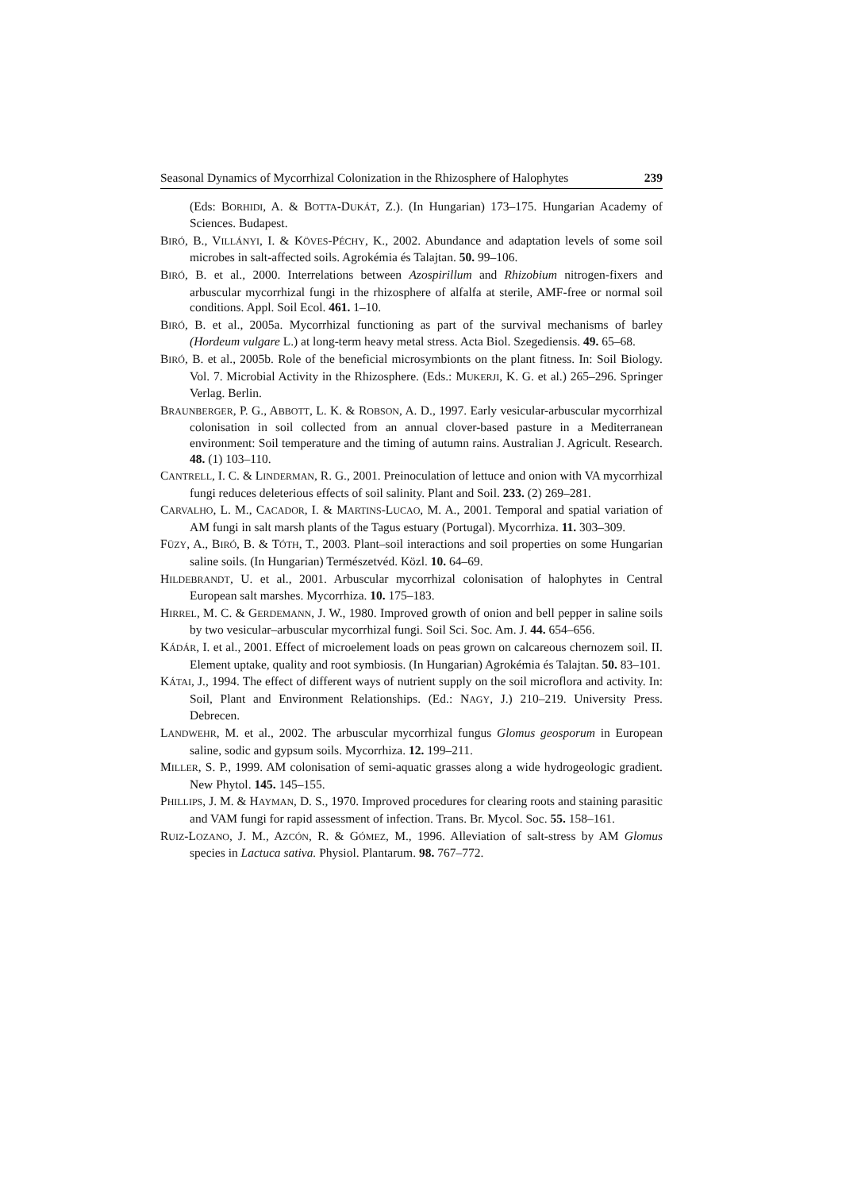Seasonal Dynamics of Mycorrhizal Colonization in the Rhizosphere of Halophytes 239
(Eds: BORHIDI, A. & BOTTA-DUKÁT, Z.). (In Hungarian) 173–175. Hungarian Academy of Sciences. Budapest.
BIRÓ, B., VILLÁNYI, I. & KÖVES-PÉCHY, K., 2002. Abundance and adaptation levels of some soil microbes in salt-affected soils. Agrokémia és Talajtan. 50. 99–106.
BIRÓ, B. et al., 2000. Interrelations between Azospirillum and Rhizobium nitrogen-fixers and arbuscular mycorrhizal fungi in the rhizosphere of alfalfa at sterile, AMF-free or normal soil conditions. Appl. Soil Ecol. 461. 1–10.
BIRÓ, B. et al., 2005a. Mycorrhizal functioning as part of the survival mechanisms of barley (Hordeum vulgare L.) at long-term heavy metal stress. Acta Biol. Szegediensis. 49. 65–68.
BIRÓ, B. et al., 2005b. Role of the beneficial microsymbionts on the plant fitness. In: Soil Biology. Vol. 7. Microbial Activity in the Rhizosphere. (Eds.: MUKERJI, K. G. et al.) 265–296. Springer Verlag. Berlin.
BRAUNBERGER, P. G., ABBOTT, L. K. & ROBSON, A. D., 1997. Early vesicular-arbuscular mycorrhizal colonisation in soil collected from an annual clover-based pasture in a Mediterranean environment: Soil temperature and the timing of autumn rains. Australian J. Agricult. Research. 48. (1) 103–110.
CANTRELL, I. C. & LINDERMAN, R. G., 2001. Preinoculation of lettuce and onion with VA mycorrhizal fungi reduces deleterious effects of soil salinity. Plant and Soil. 233. (2) 269–281.
CARVALHO, L. M., CACADOR, I. & MARTINS-LUCAO, M. A., 2001. Temporal and spatial variation of AM fungi in salt marsh plants of the Tagus estuary (Portugal). Mycorrhiza. 11. 303–309.
FÜZY, A., BIRÓ, B. & TÓTH, T., 2003. Plant–soil interactions and soil properties on some Hungarian saline soils. (In Hungarian) Természetvéd. Közl. 10. 64–69.
HILDEBRANDT, U. et al., 2001. Arbuscular mycorrhizal colonisation of halophytes in Central European salt marshes. Mycorrhiza. 10. 175–183.
HIRREL, M. C. & GERDEMANN, J. W., 1980. Improved growth of onion and bell pepper in saline soils by two vesicular–arbuscular mycorrhizal fungi. Soil Sci. Soc. Am. J. 44. 654–656.
KÁDÁR, I. et al., 2001. Effect of microelement loads on peas grown on calcareous chernozem soil. II. Element uptake, quality and root symbiosis. (In Hungarian) Agrokémia és Talajtan. 50. 83–101.
KÁTAI, J., 1994. The effect of different ways of nutrient supply on the soil microflora and activity. In: Soil, Plant and Environment Relationships. (Ed.: NAGY, J.) 210–219. University Press. Debrecen.
LANDWEHR, M. et al., 2002. The arbuscular mycorrhizal fungus Glomus geosporum in European saline, sodic and gypsum soils. Mycorrhiza. 12. 199–211.
MILLER, S. P., 1999. AM colonisation of semi-aquatic grasses along a wide hydrogeologic gradient. New Phytol. 145. 145–155.
PHILLIPS, J. M. & HAYMAN, D. S., 1970. Improved procedures for clearing roots and staining parasitic and VAM fungi for rapid assessment of infection. Trans. Br. Mycol. Soc. 55. 158–161.
RUIZ-LOZANO, J. M., AZCÓN, R. & GÓMEZ, M., 1996. Alleviation of salt-stress by AM Glomus species in Lactuca sativa. Physiol. Plantarum. 98. 767–772.